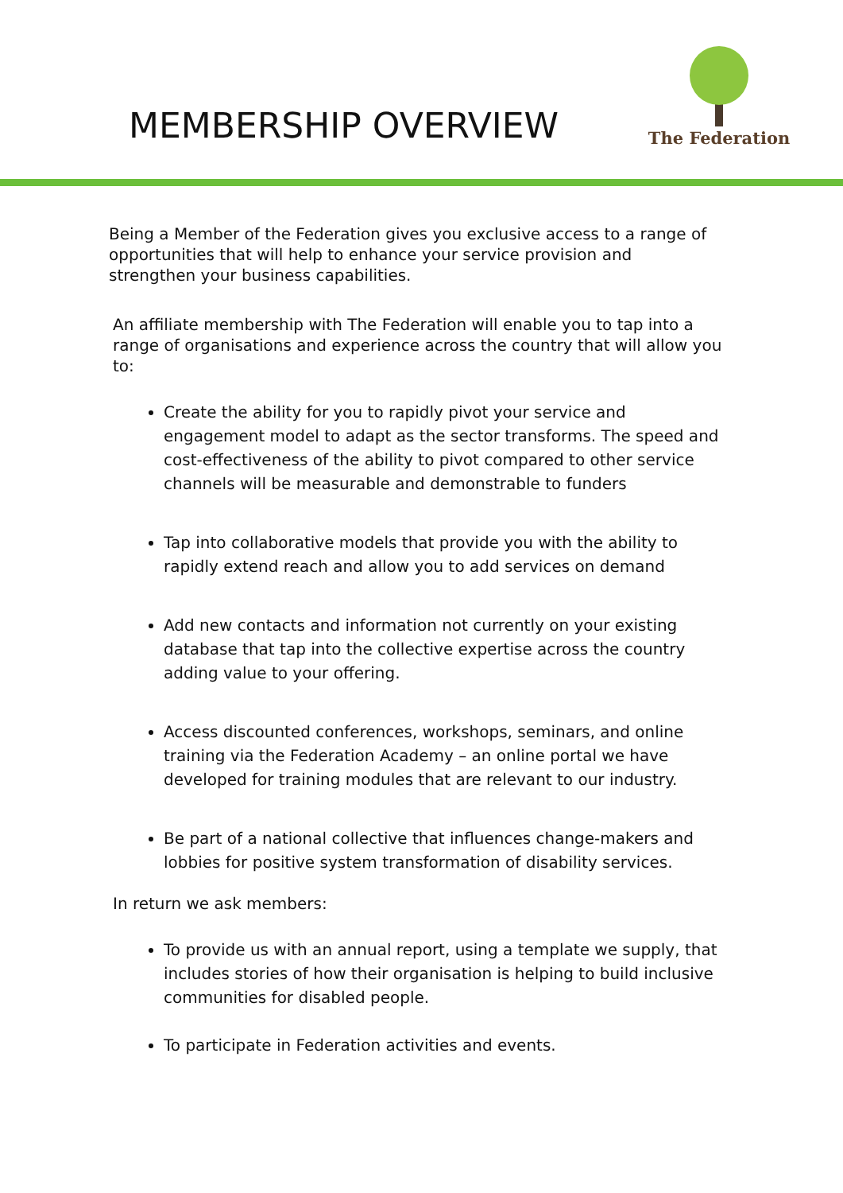MEMBERSHIP OVERVIEW
The Federation
Being a Member of the Federation gives you exclusive access to a range of opportunities that will help to enhance your service provision and strengthen your business capabilities.
An affiliate membership with The Federation will enable you to tap into a range of organisations and experience across the country that will allow you to:
Create the ability for you to rapidly pivot your service and engagement model to adapt as the sector transforms. The speed and cost-effectiveness of the ability to pivot compared to other service channels will be measurable and demonstrable to funders
Tap into collaborative models that provide you with the ability to rapidly extend reach and allow you to add services on demand
Add new contacts and information not currently on your existing database that tap into the collective expertise across the country adding value to your offering.
Access discounted conferences, workshops, seminars, and online training via the Federation Academy – an online portal we have developed for training modules that are relevant to our industry.
Be part of a national collective that influences change-makers and lobbies for positive system transformation of disability services.
In return we ask members:
To provide us with an annual report, using a template we supply, that includes stories of how their organisation is helping to build inclusive communities for disabled people.
To participate in Federation activities and events.